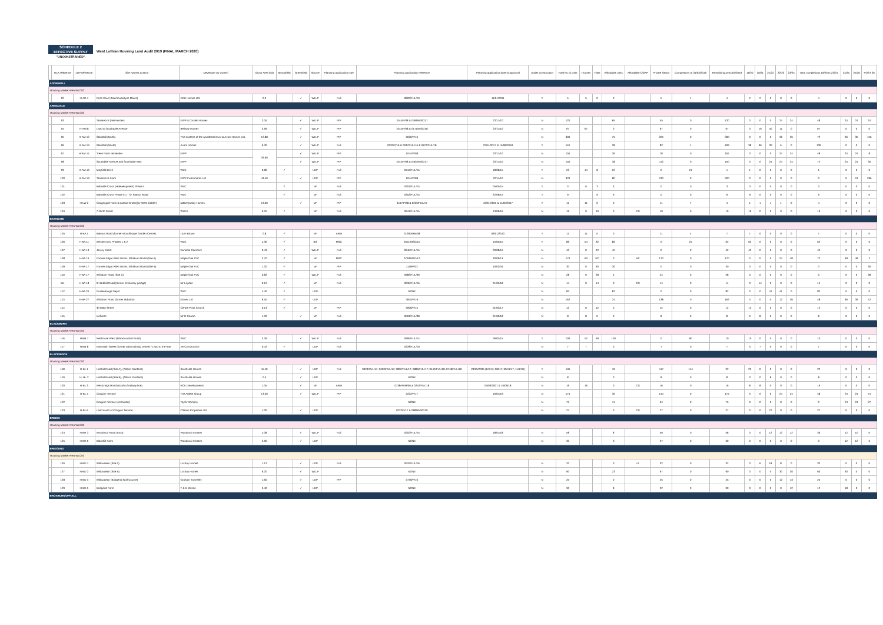SCHEDULE 2
EFFECTIVE SUPPLY
"UNCONSTRAINED"
West Lothian Housing Land Audit 2019 (FINAL MARCH 2020)
| | HLA reference | LDP reference | Site Name/Location | Developer (or owner) | Gross Area (ha) | Brownfield | Greenfield | Source | Planning application type | Planning application reference | Planning application date of approval | Under construction | Total No of units | Houses | Flats | Affordable units | Affordable CS/AP | Private Sector | Completions at 31/03/2019 | Remaining at 01/04/2019 | 19/20 | 20/21 | 21/22 | 22/23 | 23/24 | Total completions 19/20 to 23/24 | 24/25 | 25/26 | POST 26 |
| --- | --- | --- | --- | --- | --- | --- | --- | --- | --- | --- | --- | --- | --- | --- | --- | --- | --- | --- | --- | --- | --- | --- | --- | --- | --- | --- | --- | --- | --- |
| ADDIEWELL | | | | | | | | | | | | | | | | | | | | | | | | | | | | | |
| Housing Market Area WLC02 | | | | | | | | | | | | | | | | | | | | | | | | | | | | | |
| | 92 | H-AD 1 | Ross Court (Muirhousedyes Mains) | ARH Homes Ltd | 0.2 | | ✓ | WLLP | Full | 0829/FUL/10 | 11/01/2011 | Y | 5 | 5 | 0 | 0 | | 5 | 1 | 4 | 2 | 2 | 0 | 0 | 0 | 4 | 0 | 0 | 0 |
| ARMADALE | | | | | | | | | | | | | | | | | | | | | | | | | | | | | |
| Housing Market Area WLC02 | | | | | | | | | | | | | | | | | | | | | | | | | | | | | |
| | 93 | | Tarrareoch (Remainder) | EWP & Cruden Homes | 3.04 | | ✓ | WLLP | PIP | 1044/P/08 & 0466/MSC/17 | 22/11/10 | N | 120 | | | 65 | | 55 | 0 | 120 | 0 | 0 | 0 | 24 | 24 | 48 | 24 | 24 | 24 |
| | 94 | H-AM 8 | Land at Southdale Avenue | Bellway Homes | 3.69 | | ✓ | WLLP | PIP | 1044/P/08 & 0171/MSC/18 | 22/11/10 | N | 67 | 67 | | 0 | | 67 | 0 | 67 | 0 | 16 | 40 | 11 | 0 | 67 | 0 | 0 | 0 |
| | 95 | H-AM 12 | Standhill (North) | The trustees of the woodhead trust & Avant Homes Ltd. | 12.88 | | ✓ | WLLP | PIP | 0020/P/16 | | N | 300 | | | 75 | | 225 | 0 | 300 | 0 | 0 | 0 | 36 | 36 | 72 | 36 | 36 | 156 |
| | 96 | H-AM 13 | Standhill (South) | Avant Homes | 6.30 | | ✓ | WLLP | Full | 0020/P/16 & 0047/FUL/16 & 0127/FUL/18 | 23/11/2017 & 15/08/2018 | Y | 110 | | | 28 | | 82 | 1 | 109 | 38 | 36 | 30 | 5 | 0 | 109 | 0 | 0 | 0 |
| | 97 | H-AM 14 | Trees Farm remainder | EWP | 26.60 | | ✓ | WLLP | PIP | 1044/P/08 | 22/11/10 | N | 104 | | | 26 | | 78 | 0 | 104 | 0 | 0 | 0 | 24 | 24 | 48 | 24 | 24 | 8 |
| | 98 | | Southdale Avenue and Southdale Way | EWP | | | ✓ | WLLP | PIP | 1044/P/08 & 0467/MSC/17 | 22/11/10 | N | 150 | | | 38 | | 112 | 0 | 150 | 0 | 0 | 24 | 24 | 24 | 72 | 24 | 24 | 30 |
| | 99 | H-AM 16 | Mayfield Drive | WLC | 0.80 | ✓ | | LDP | Full | 0444/FUL/15 | 18/08/15 | Y | 22 | 14 | 8 | 22 | | 0 | 21 | 1 | 1 | 0 | 0 | 0 | 0 | 1 | 0 | 0 | 0 |
| | 100 | H-AM 19 | Tarrareoch Farm | EWP Investments Ltd | 44.40 | | ✓ | LDP | PIP | 1044/P/08 | 22/11/10 | N | 320 | | | 80 | | 240 | 0 | 320 | 0 | 0 | 0 | 0 | 0 | 0 | 0 | 24 | 296 |
| | 101 | | Bathville Cross (redevelopment) Phase 4 | WLC | | ✓ | | W | Full | 0201/FUL/15 | 05/05/15 | Y | 3 | 0 | 3 | 3 | | 0 | 0 | 3 | 3 | 0 | 0 | 0 | 0 | 3 | 0 | 0 | 0 |
| | 102 | | Bathville Cross Phase 5 1 - 37 Station Road | WLC | | ✓ | | W | Full | 0353/FUL/15 | 22/06/15 | Y | 9 | | 9 | 9 | | 0 | 0 | 9 | 9 | 0 | 0 | 0 | 0 | 9 | 0 | 0 | 0 |
| | 103 | H-LW 2 | Craigengall Farm (Lowland Crofts)(by West Calder) | M&M Quality Homes | 13.60 | | ✓ | W | PIP | 0447/P/98 & 0229/FUL/17 | 19/01/2005 & 11/05/2017 | Y | 11 | 11 | 0 | 0 | | 11 | 7 | 4 | 1 | 1 | 1 | 1 | 0 | 4 | 0 | 0 | 0 |
| | 104 | | 7 North Street | WLDA | 0.25 | ✓ | | W | Full | 0941/FUL/15 | 13/09/16 | N | 19 | 0 | 19 | 0 | CS | 19 | 0 | 19 | 19 | 0 | 0 | 0 | 0 | 19 | 0 | 0 | 0 |
| BATHGATE | | | | | | | | | | | | | | | | | | | | | | | | | | | | | |
| Housing Market Area WLC02 | | | | | | | | | | | | | | | | | | | | | | | | | | | | | |
| | 105 | H-BA 1 | Balmuir Road (former Woodthorpe Garden Centre) | I & H Brown | 0.8 | ✓ | | W | ARM | 0128/ARM/08 | 06/01/2010 | Y | 11 | 11 | 0 | 0 | | 11 | 4 | 7 | 7 | 0 | 0 | 0 | 0 | 7 | 0 | 0 | 0 |
| | 106 | H-BA 11 | Wester Inch, Phases 1 & 2 | WLC | 4.30 | ✓ | | BS | MSC | 0551/MSC/15 | 15/05/15 | Y | 86 | 54 | 32 | 86 | | 0 | 24 | 62 | 62 | 0 | 0 | 0 | 0 | 62 | 0 | 0 | 0 |
| | 107 | H-BA 13 | Jarvey street | Dunedin Canmore | 0.43 | ✓ | | WLLP | Full | 0645/FUL/15 | 20/08/16 | N | 42 | 0 | 42 | 42 | | 0 | 0 | 42 | 42 | 0 | 0 | 0 | 0 | 42 | 0 | 0 | 0 |
| | 108 | H-BA 16 | Former Edgar Allen Works, Whitburn Road (Site A) | Maple Oak PLC | 2.70 | ✓ | | W | MSC | 0748/MSC/12 | 20/09/13 | N | 170 | 63 | 107 | 0 | AP | 170 | 0 | 170 | 0 | 0 | 0 | 24 | 48 | 72 | 48 | 48 | 2 |
| | 109 | H-BA 17 | Former Edgar Allen Works, Whitburn Road (Site B) | Maple Oak PLC | 1.20 | ✓ | | W | PIP | 1119/P/03 | 10/03/04 | N | 30 | 0 | 30 | 30 | | 0 | 0 | 30 | 0 | 0 | 0 | 0 | 0 | 0 | 0 | 0 | 30 |
| | 110 | H-BA 17 | Whitburn Road (Site C) | Maple Oak PLC | 0.82 | ✓ | | WLLP | Full | 0983/FUL/09 | | N | 28 | 0 | 28 | 4 | | 24 | 0 | 28 | 0 | 0 | 0 | 0 | 0 | 0 | 0 | 0 | 28 |
| | 111 | H-BA 18 | 9 Hardhill Road (former Creamery garage) | Mr Leyden | 0.12 | ✓ | | W | Full | 0635/FUL/16 | 21/05/18 | N | 14 | 0 | 14 | 0 | CS | 14 | 0 | 14 | 0 | 14 | 0 | 0 | 0 | 14 | 0 | 0 | 0 |
| | 112 | H-BA 24 | Guildiehaugh Depot | WLC | 4.40 | ✓ | | LDP | | NONE | | N | 82 | | | 82 | | 0 | 0 | 82 | 0 | 0 | 41 | 41 | 0 | 82 | 0 | 0 | 0 |
| | 113 | H-BA 27 | Whitburn Road (former abbatoir) | Kidvec Ltd | 6.50 | ✓ | | LDP | | 0875/P/19 | | N | 162 | | | 24 | | 138 | 0 | 162 | 0 | 0 | 0 | 12 | 36 | 48 | 36 | 36 | 42 |
| | 114 | | 30 Main Street | Centre Point Church | 0.13 | ✓ | | W | PIP | 0906/P/15 | 01/02/17 | N | 12 | 0 | 12 | 0 | | 12 | 0 | 12 | 12 | 0 | 0 | 0 | 0 | 12 | 0 | 0 | 0 |
| | 115 | | Inchross | Mr D Cowan | 1.20 | | ✓ | W | Full | 0591/FUL/08 | 21/09/18 | N | 8 | 8 | 0 | 0 | | 8 | 0 | 8 | 0 | 8 | 0 | 0 | 0 | 8 | 0 | 0 | 0 |
| BLACKBURN | | | | | | | | | | | | | | | | | | | | | | | | | | | | | |
| Housing Market Area WLC02 | | | | | | | | | | | | | | | | | | | | | | | | | | | | | |
| | 116 | H-BB 7 | Redhouse West (Blackburnhall Road) | WLC | 3.26 | | ✓ | WLLP | Full | 0695/FUL/14 | 06/03/15 | Y | 100 | 52 | 48 | 100 | | 0 | 90 | 10 | 10 | 0 | 0 | 0 | 0 | 10 | 0 | 0 | 0 |
| | 117 | H-BB 8 | East Main Street (former adult training centre) / Land to the rear | JR Construction | 0.42 | ✓ | | LDP | Full | 0228/FUL/19 | | N | 7 | 7 | | 0 | | 7 | 0 | 7 | 0 | 7 | 0 | 0 | 0 | 7 | 0 | 0 | 0 |
| BLACKRIDGE | | | | | | | | | | | | | | | | | | | | | | | | | | | | | |
| Housing Market Area WLC02 | | | | | | | | | | | | | | | | | | | | | | | | | | | | | |
| | 118 | H-BL 1 | Harthill Road (Site A), (Allison Gardens) | Southvale Homes | 11.40 | | ✓ | LDP | Full | 0023/FUL/17; 0402/FUL/17; 0802/FUL/17; 0885/FUL/17; 0442/FUL/18; 0718/FUL/18 | 29/05/2006 (1/3/17; 9/8/17; 30/11/17; 11/1/18) | Y | 136 | | | 19 | | 117 | 114 | 22 | 22 | 0 | 0 | 0 | 0 | 22 | 0 | 0 | 0 |
| | 119 | H- BL 2 | Harthill Road (Site B), (Allison Gardens) | Southvale Homes | 0.5 | | ✓ | LDP | | NONE | | N | 8 | | | 0 | | 8 | 0 | 8 | 0 | 0 | 8 | 0 | 0 | 8 | 0 | 0 | 0 |
| | 120 | H-BL 3 | Westcraigs Road (south of railway line) | RCK Developments | 1.05 | | ✓ | W | ARM | 0738/ARM/06 & 0252/FUL/18 | 05/03/2007 & 10/09/18 | N | 16 | 16 | | 0 | CS | 16 | 0 | 16 | 8 | 8 | 0 | 0 | 0 | 16 | 0 | 0 | 0 |
| | 121 | H-BL 4 | Craiginn Terrace | The Ardent Group | 13.30 | | ✓ | WLLP | PIP | 0222/P/17 | 10/04/19 | N | 174 | | | 30 | | 144 | 0 | 174 | 0 | 0 | 0 | 24 | 24 | 48 | 24 | 24 | 74 |
| | 122 | | Craiginn Terrace (remainder) | Taylor Wimpey | | | | | | NONE | | N | 75 | | | 11 | | 64 | 0 | 75 | 0 | 0 | 0 | 0 | 0 | 0 | 24 | 24 | 27 |
| | 123 | H-BL 6 | Land south of Craiginn Terrace | O'Brien Properties Ltd | 1.00 | | ✓ | LDP | | 0222/P/17 & 0889/MSC/19 | | N | 27 | | | 0 | CS | 27 | 0 | 27 | 0 | 0 | 27 | 0 | 0 | 27 | 0 | 0 | 0 |
| BREICH | | | | | | | | | | | | | | | | | | | | | | | | | | | | | |
| Housing Market Area WLC02 | | | | | | | | | | | | | | | | | | | | | | | | | | | | | |
| | 124 | H-BR 3 | Woodmuir Road (East) | Woodmuir Estates | 4.08 | | ✓ | WLLP | Full | 0202/FUL/15 | 18/01/18 | N | 58 | | | 8 | | 50 | 0 | 58 | 0 | 0 | 12 | 12 | 12 | 36 | 12 | 10 | 0 |
| | 125 | H-BR 6 | Blackhill Farm | Woodmuir Estates | 2.60 | | ✓ | LDP | | NONE | | N | 30 | | | 3 | | 27 | 0 | 30 | 0 | 0 | 0 | 0 | 0 | 0 | 12 | 12 | 6 |
| BRIDGEND | | | | | | | | | | | | | | | | | | | | | | | | | | | | | |
| Housing Market Area WLC03 | | | | | | | | | | | | | | | | | | | | | | | | | | | | | |
| | 126 | H-BD 1 | Willowdean (Site A) | Lochay Homes | 1.12 | | ✓ | LDP | Full | 0537/FUL/16 | | N | 32 | | | 0 | cs | 32 | 0 | 32 | 0 | 6 | 18 | 8 | 0 | 32 | 0 | 0 | 0 |
| | 127 | H-BD 2 | Willowdean (Site B) | Lochay Homes | 6.20 | | ✓ | WLLP | | NONE | | N | 90 | | | 23 | | 67 | 0 | 90 | 0 | 0 | 0 | 30 | 30 | 60 | 30 | 0 | 0 |
| | 128 | H-BD 3 | Willowdean (Bridgend Golf Course) | Graham Townsley | 1.60 | | ✓ | LDP | PIP | 0739/P/16 | | N | 25 | | | 0 | | 25 | 0 | 25 | 0 | 0 | 0 | 12 | 13 | 25 | 0 | 0 | 0 |
| | 129 | H-BD 5 | Bridgend Farm | T & B Wilson | 2.40 | | ✓ | LDP | | NONE | | N | 30 | | | 8 | | 22 | 0 | 30 | 0 | 0 | 0 | 0 | 12 | 12 | 18 | 0 | 0 |
| BROXBURN/UPHALL | | | | | | | | | | | | | | | | | | | | | | | | | | | | | |